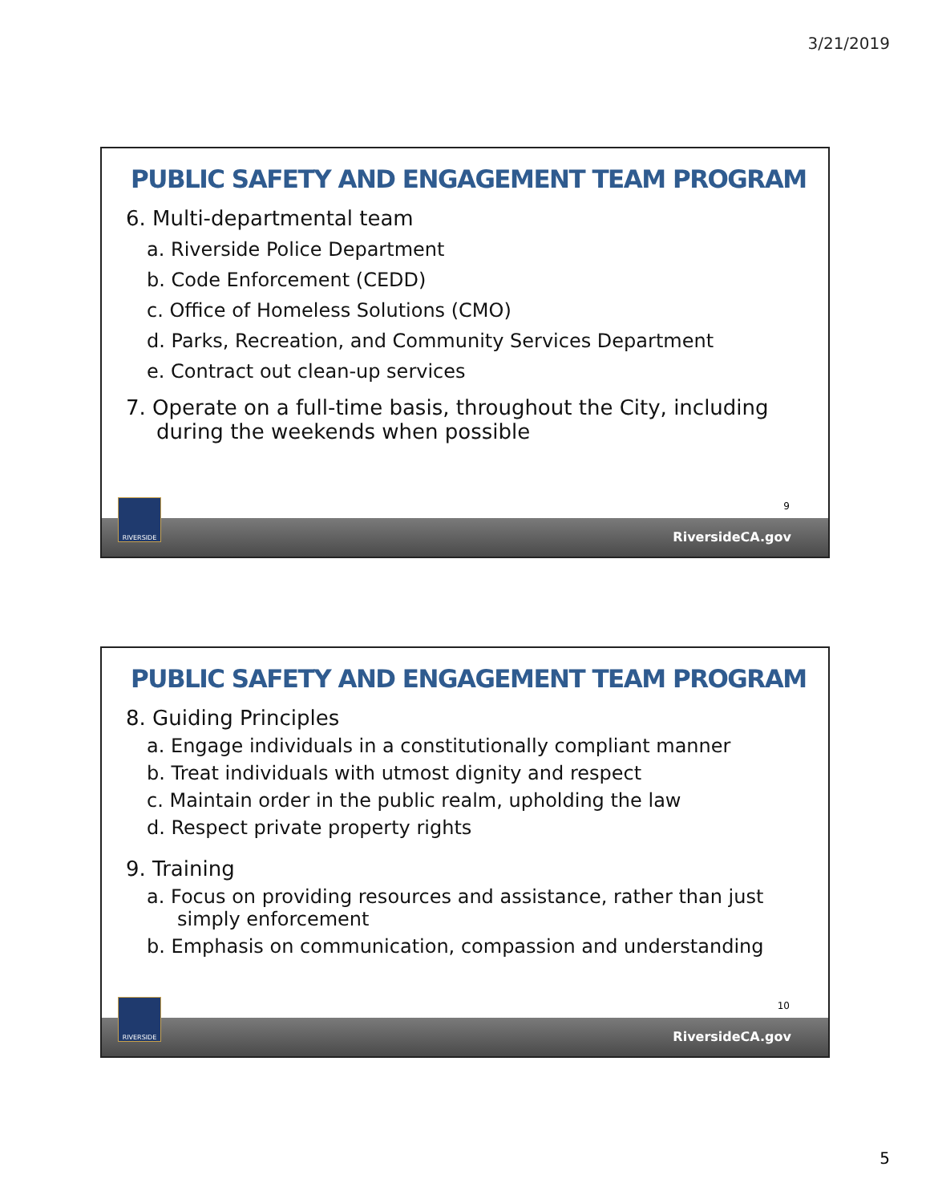3/21/2019
PUBLIC SAFETY AND ENGAGEMENT TEAM PROGRAM
6. Multi-departmental team
a. Riverside Police Department
b. Code Enforcement (CEDD)
c. Office of Homeless Solutions (CMO)
d. Parks, Recreation, and Community Services Department
e. Contract out clean-up services
7. Operate on a full-time basis, throughout the City, including during the weekends when possible
9
RIVERSIDE
RiversideCA.gov
PUBLIC SAFETY AND ENGAGEMENT TEAM PROGRAM
8. Guiding Principles
a. Engage individuals in a constitutionally compliant manner
b. Treat individuals with utmost dignity and respect
c. Maintain order in the public realm, upholding the law
d. Respect private property rights
9. Training
a. Focus on providing resources and assistance, rather than just simply enforcement
b. Emphasis on communication, compassion and understanding
10
RIVERSIDE
RiversideCA.gov
5